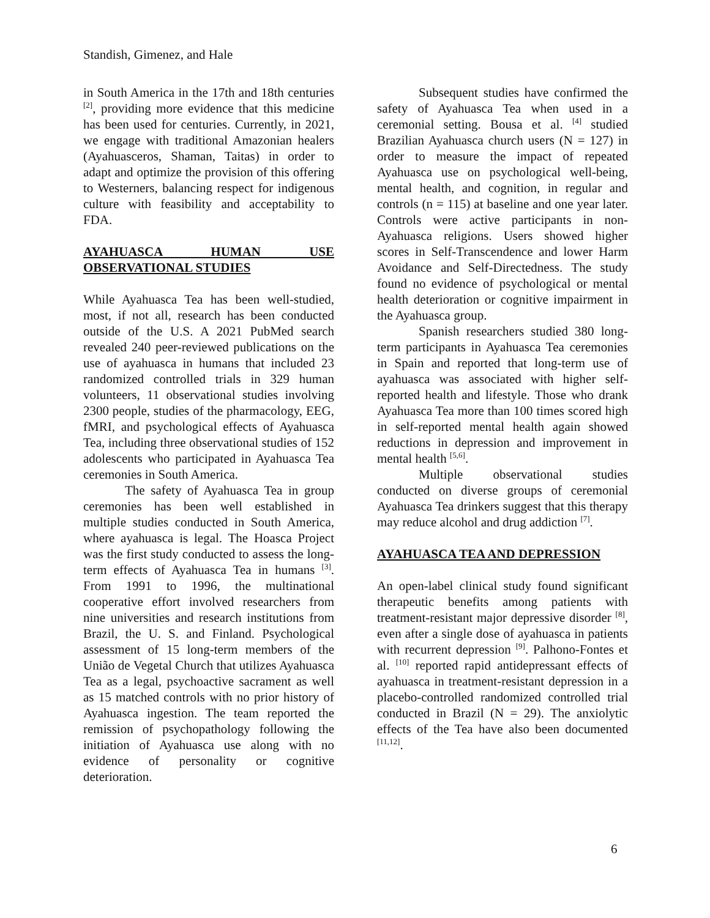Standish, Gimenez, and Hale
in South America in the 17th and 18th centuries <sup>[2]</sup>, providing more evidence that this medicine has been used for centuries. Currently, in 2021, we engage with traditional Amazonian healers (Ayahuasceros, Shaman, Taitas) in order to adapt and optimize the provision of this offering to Westerners, balancing respect for indigenous culture with feasibility and acceptability to FDA.
AYAHUASCA HUMAN USE OBSERVATIONAL STUDIES
While Ayahuasca Tea has been well-studied, most, if not all, research has been conducted outside of the U.S. A 2021 PubMed search revealed 240 peer-reviewed publications on the use of ayahuasca in humans that included 23 randomized controlled trials in 329 human volunteers, 11 observational studies involving 2300 people, studies of the pharmacology, EEG, fMRI, and psychological effects of Ayahuasca Tea, including three observational studies of 152 adolescents who participated in Ayahuasca Tea ceremonies in South America.
The safety of Ayahuasca Tea in group ceremonies has been well established in multiple studies conducted in South America, where ayahuasca is legal. The Hoasca Project was the first study conducted to assess the long-term effects of Ayahuasca Tea in humans <sup>[3]</sup>. From 1991 to 1996, the multinational cooperative effort involved researchers from nine universities and research institutions from Brazil, the U. S. and Finland. Psychological assessment of 15 long-term members of the União de Vegetal Church that utilizes Ayahuasca Tea as a legal, psychoactive sacrament as well as 15 matched controls with no prior history of Ayahuasca ingestion. The team reported the remission of psychopathology following the initiation of Ayahuasca use along with no evidence of personality or cognitive deterioration.
Subsequent studies have confirmed the safety of Ayahuasca Tea when used in a ceremonial setting. Bousa et al. <sup>[4]</sup> studied Brazilian Ayahuasca church users (N = 127) in order to measure the impact of repeated Ayahuasca use on psychological well-being, mental health, and cognition, in regular and controls (n = 115) at baseline and one year later. Controls were active participants in non-Ayahuasca religions. Users showed higher scores in Self-Transcendence and lower Harm Avoidance and Self-Directedness. The study found no evidence of psychological or mental health deterioration or cognitive impairment in the Ayahuasca group.
Spanish researchers studied 380 long-term participants in Ayahuasca Tea ceremonies in Spain and reported that long-term use of ayahuasca was associated with higher self-reported health and lifestyle. Those who drank Ayahuasca Tea more than 100 times scored high in self-reported mental health again showed reductions in depression and improvement in mental health <sup>[5,6]</sup>.
Multiple observational studies conducted on diverse groups of ceremonial Ayahuasca Tea drinkers suggest that this therapy may reduce alcohol and drug addiction <sup>[7]</sup>.
AYAHUASCA TEA AND DEPRESSION
An open-label clinical study found significant therapeutic benefits among patients with treatment-resistant major depressive disorder <sup>[8]</sup>, even after a single dose of ayahuasca in patients with recurrent depression <sup>[9]</sup>. Palhono-Fontes et al. <sup>[10]</sup> reported rapid antidepressant effects of ayahuasca in treatment-resistant depression in a placebo-controlled randomized controlled trial conducted in Brazil (N = 29). The anxiolytic effects of the Tea have also been documented <sup>[11,12]</sup>.
6